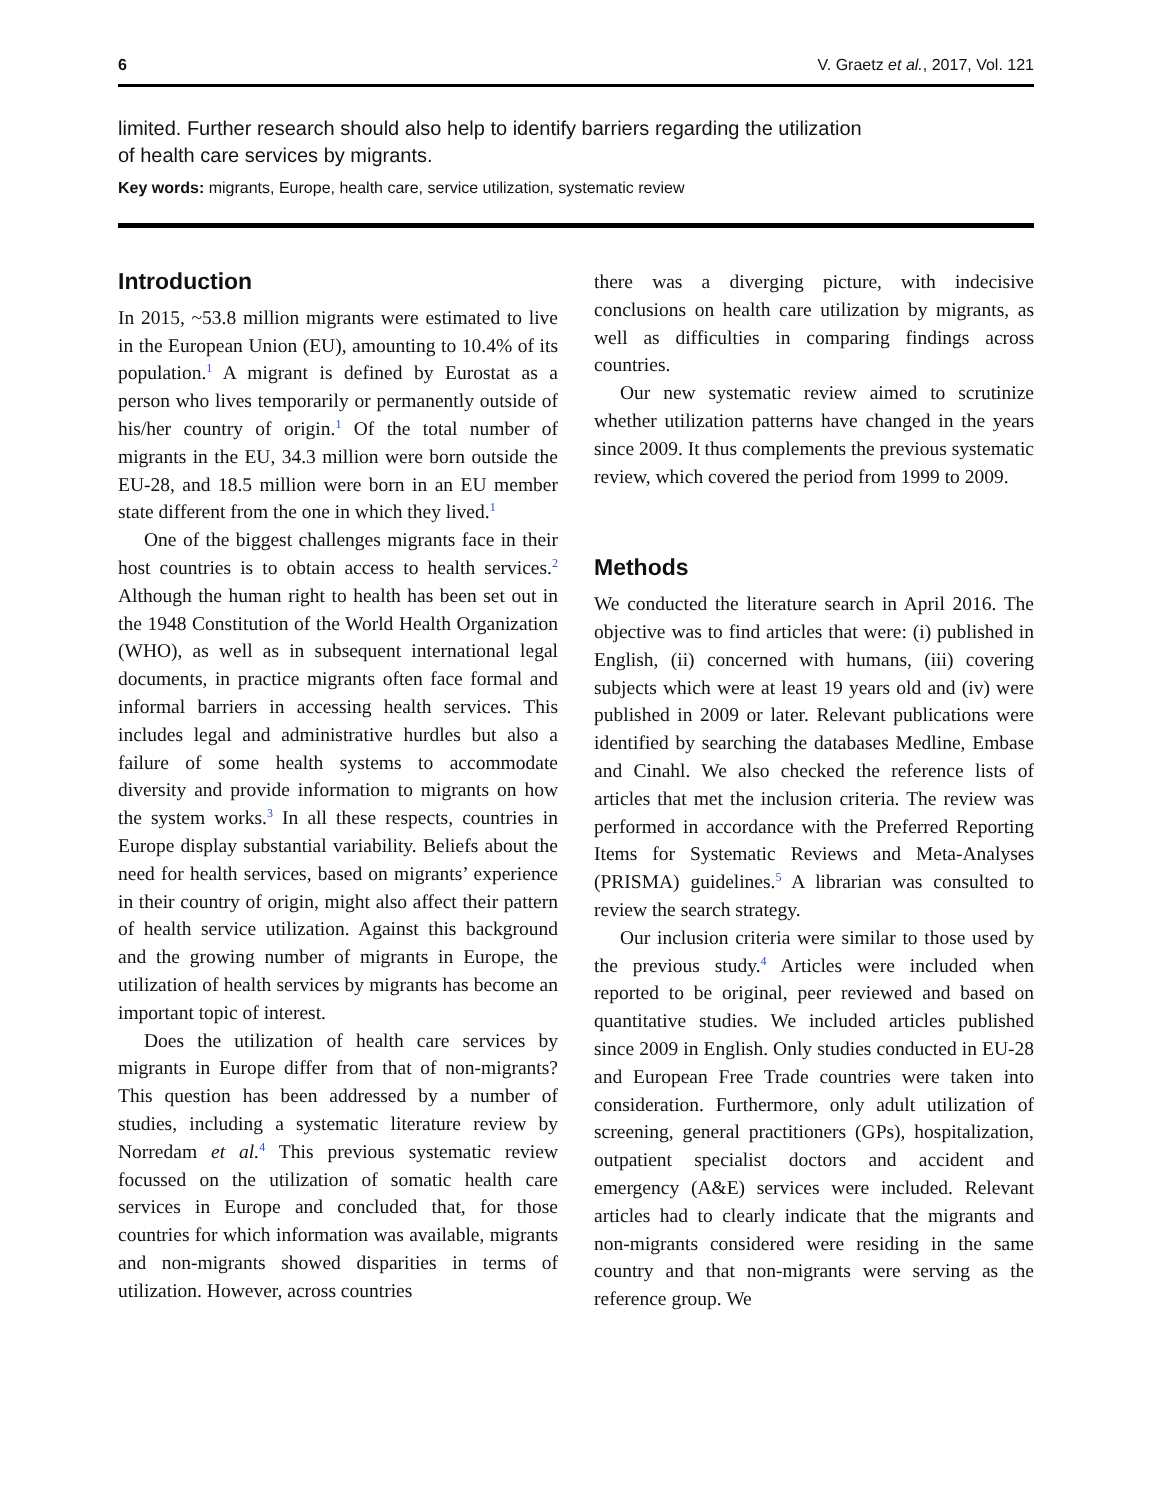6 V. Graetz et al., 2017, Vol. 121
limited. Further research should also help to identify barriers regarding the utilization of health care services by migrants.
Key words: migrants, Europe, health care, service utilization, systematic review
Introduction
In 2015, ~53.8 million migrants were estimated to live in the European Union (EU), amounting to 10.4% of its population.<sup>1</sup> A migrant is defined by Eurostat as a person who lives temporarily or permanently outside of his/her country of origin.<sup>1</sup> Of the total number of migrants in the EU, 34.3 million were born outside the EU-28, and 18.5 million were born in an EU member state different from the one in which they lived.<sup>1</sup>
One of the biggest challenges migrants face in their host countries is to obtain access to health services.<sup>2</sup> Although the human right to health has been set out in the 1948 Constitution of the World Health Organization (WHO), as well as in subsequent international legal documents, in practice migrants often face formal and informal barriers in accessing health services. This includes legal and administrative hurdles but also a failure of some health systems to accommodate diversity and provide information to migrants on how the system works.<sup>3</sup> In all these respects, countries in Europe display substantial variability. Beliefs about the need for health services, based on migrants’ experience in their country of origin, might also affect their pattern of health service utilization. Against this background and the growing number of migrants in Europe, the utilization of health services by migrants has become an important topic of interest.
Does the utilization of health care services by migrants in Europe differ from that of non-migrants? This question has been addressed by a number of studies, including a systematic literature review by Norredam et al.<sup>4</sup> This previous systematic review focussed on the utilization of somatic health care services in Europe and concluded that, for those countries for which information was available, migrants and non-migrants showed disparities in terms of utilization. However, across countries
there was a diverging picture, with indecisive conclusions on health care utilization by migrants, as well as difficulties in comparing findings across countries.
Our new systematic review aimed to scrutinize whether utilization patterns have changed in the years since 2009. It thus complements the previous systematic review, which covered the period from 1999 to 2009.
Methods
We conducted the literature search in April 2016. The objective was to find articles that were: (i) published in English, (ii) concerned with humans, (iii) covering subjects which were at least 19 years old and (iv) were published in 2009 or later. Relevant publications were identified by searching the databases Medline, Embase and Cinahl. We also checked the reference lists of articles that met the inclusion criteria. The review was performed in accordance with the Preferred Reporting Items for Systematic Reviews and Meta-Analyses (PRISMA) guidelines.<sup>5</sup> A librarian was consulted to review the search strategy.
Our inclusion criteria were similar to those used by the previous study.<sup>4</sup> Articles were included when reported to be original, peer reviewed and based on quantitative studies. We included articles published since 2009 in English. Only studies conducted in EU-28 and European Free Trade countries were taken into consideration. Furthermore, only adult utilization of screening, general practitioners (GPs), hospitalization, outpatient specialist doctors and accident and emergency (A&E) services were included. Relevant articles had to clearly indicate that the migrants and non-migrants considered were residing in the same country and that non-migrants were serving as the reference group. We